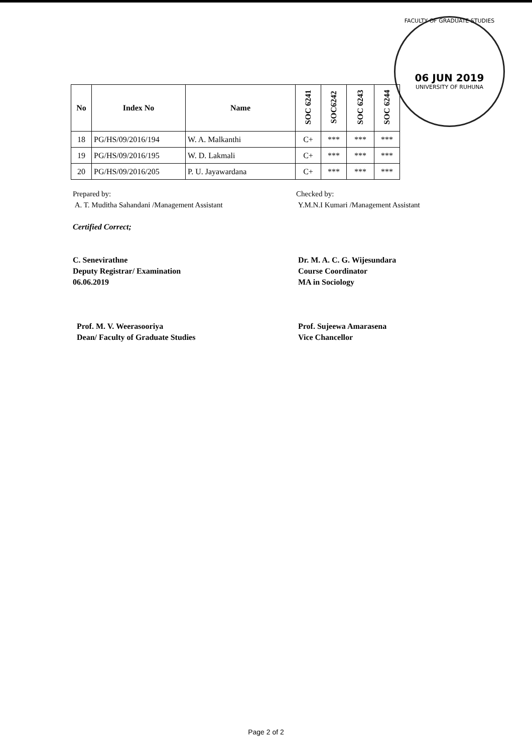FACULTY OF GRADUATE STUDIES
06 JUN 2019
UNIVERSITY OF RUHUNA
| No | Index No | Name | SOC 6241 | SOC6242 | SOC 6243 | SOC 6244 |
| --- | --- | --- | --- | --- | --- | --- |
| 18 | PG/HS/09/2016/194 | W. A. Malkanthi | C+ | *** | *** | *** |
| 19 | PG/HS/09/2016/195 | W. D. Lakmali | C+ | *** | *** | *** |
| 20 | PG/HS/09/2016/205 | P. U. Jayawardana | C+ | *** | *** | *** |
Prepared by:
A. T. Muditha Sahandani /Management Assistant
Certified Correct;
C. Senevirathne
Deputy Registrar/ Examination
06.06.2019
Prof. M. V. Weerasooriya
Dean/ Faculty of Graduate Studies
Checked by:
Y.M.N.I Kumari /Management Assistant
Dr. M. A. C. G. Wijesundara
Course Coordinator
MA in Sociology
Prof. Sujeewa Amarasena
Vice Chancellor
Page 2 of 2